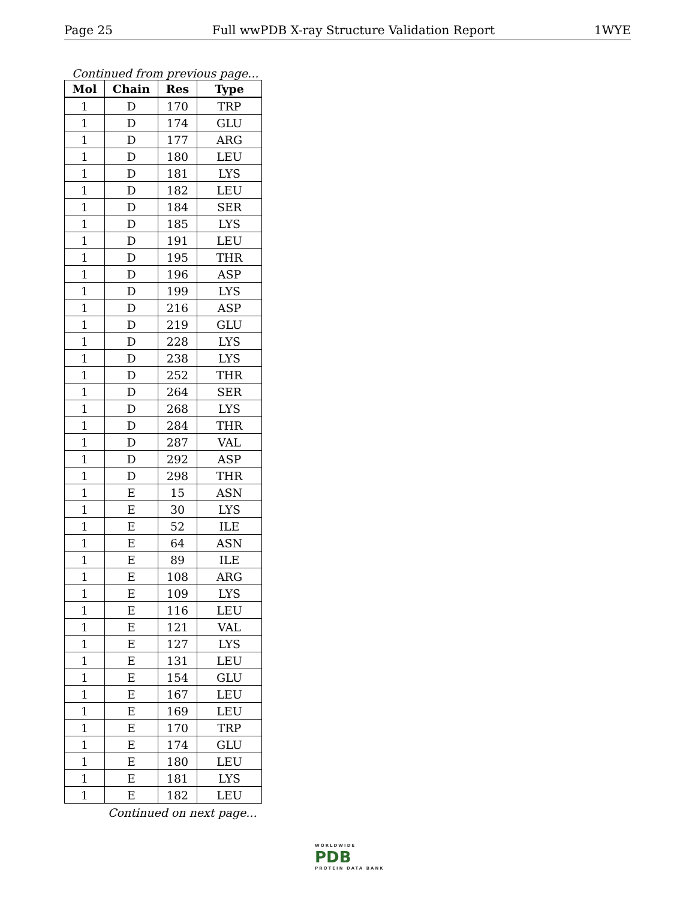Page 25 Full wwPDB X-ray Structure Validation Report 1WYE
Continued from previous page...
| Mol | Chain | Res | Type |
| --- | --- | --- | --- |
| 1 | D | 170 | TRP |
| 1 | D | 174 | GLU |
| 1 | D | 177 | ARG |
| 1 | D | 180 | LEU |
| 1 | D | 181 | LYS |
| 1 | D | 182 | LEU |
| 1 | D | 184 | SER |
| 1 | D | 185 | LYS |
| 1 | D | 191 | LEU |
| 1 | D | 195 | THR |
| 1 | D | 196 | ASP |
| 1 | D | 199 | LYS |
| 1 | D | 216 | ASP |
| 1 | D | 219 | GLU |
| 1 | D | 228 | LYS |
| 1 | D | 238 | LYS |
| 1 | D | 252 | THR |
| 1 | D | 264 | SER |
| 1 | D | 268 | LYS |
| 1 | D | 284 | THR |
| 1 | D | 287 | VAL |
| 1 | D | 292 | ASP |
| 1 | D | 298 | THR |
| 1 | E | 15 | ASN |
| 1 | E | 30 | LYS |
| 1 | E | 52 | ILE |
| 1 | E | 64 | ASN |
| 1 | E | 89 | ILE |
| 1 | E | 108 | ARG |
| 1 | E | 109 | LYS |
| 1 | E | 116 | LEU |
| 1 | E | 121 | VAL |
| 1 | E | 127 | LYS |
| 1 | E | 131 | LEU |
| 1 | E | 154 | GLU |
| 1 | E | 167 | LEU |
| 1 | E | 169 | LEU |
| 1 | E | 170 | TRP |
| 1 | E | 174 | GLU |
| 1 | E | 180 | LEU |
| 1 | E | 181 | LYS |
| 1 | E | 182 | LEU |
Continued on next page...
WORLDWIDE
PDB
PROTEIN DATA BANK